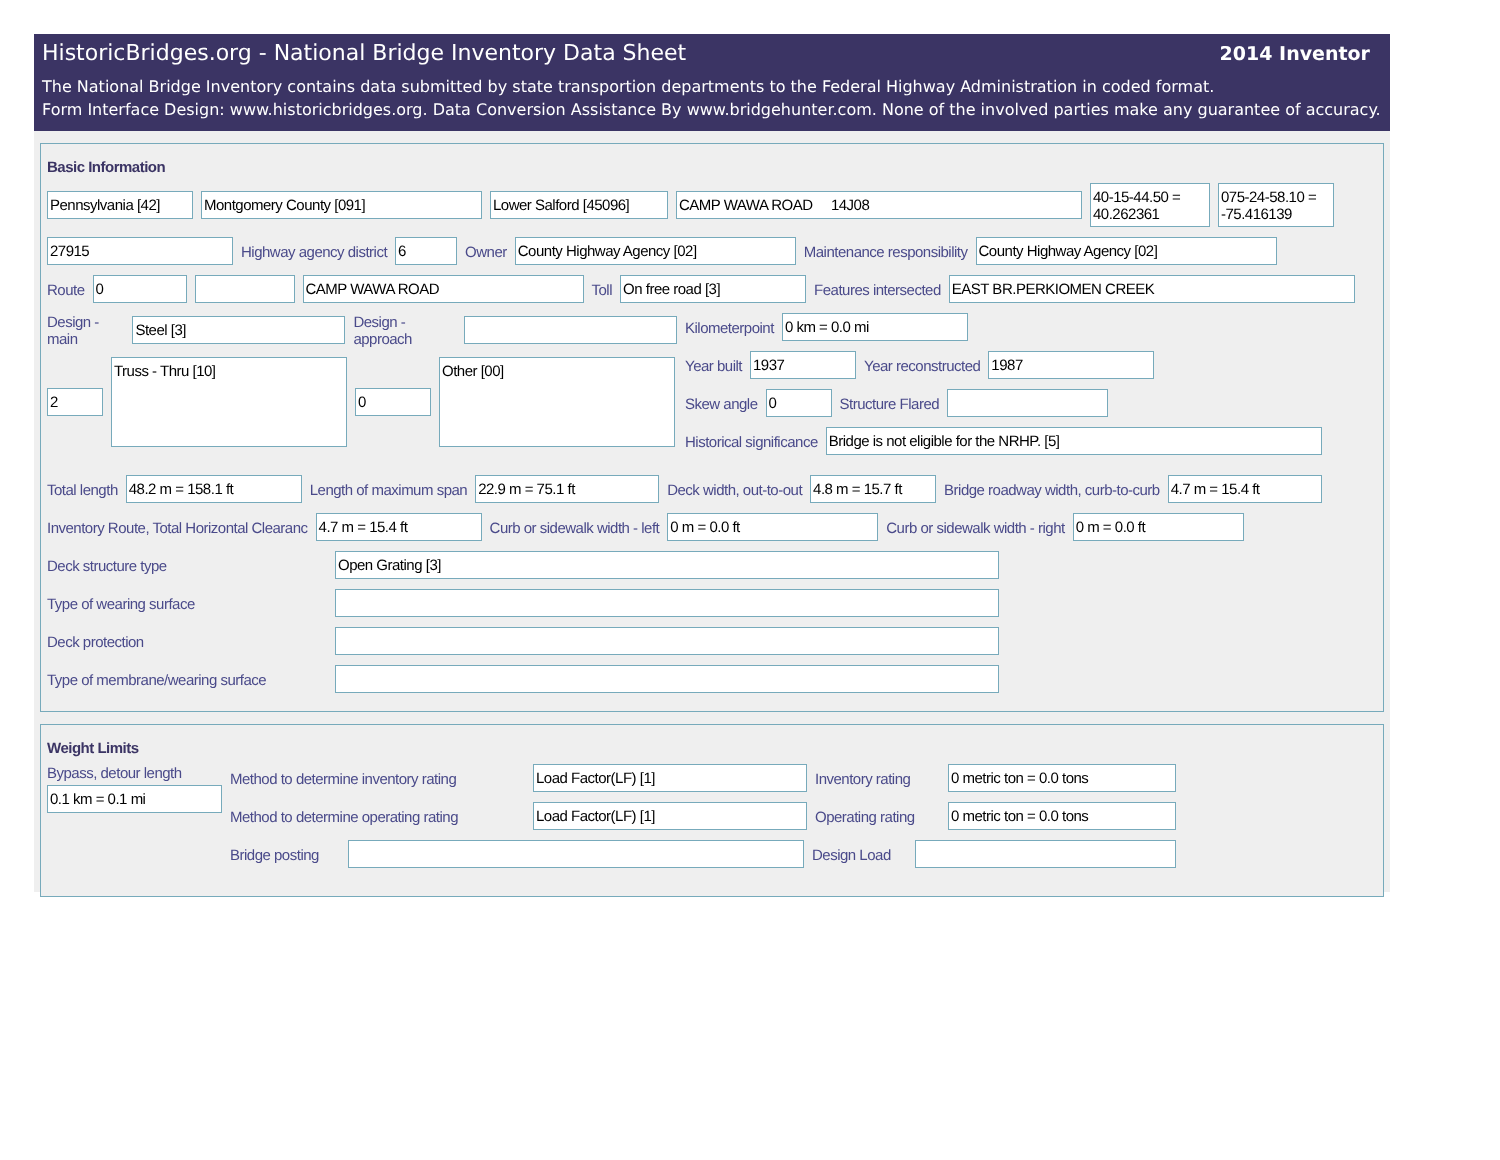2014 Inventor
HistoricBridges.org - National Bridge Inventory Data Sheet
The National Bridge Inventory contains data submitted by state transportion departments to the Federal Highway Administration in coded format.
Form Interface Design: www.historicbridges.org. Data Conversion Assistance By www.bridgehunter.com. None of the involved parties make any guarantee of accuracy.
Basic Information
Pennsylvania [42] Montgomery County [091] Lower Salford [45096] CAMP WAWA ROAD 14J08 40-15-44.50 = 40.262361 075-24-58.10 = -75.416139
27915 Highway agency district 6 Owner County Highway Agency [02] Maintenance responsibility County Highway Agency [02]
Route 0 CAMP WAWA ROAD Toll On free road [3] Features intersected EAST BR.PERKIOMEN CREEK
Design - main Steel [3] Design - approach
2 Truss - Thru [10] 0 Other [00]
Kilometerpoint 0 km = 0.0 mi
Year built 1937 Year reconstructed 1987
Skew angle 0 Structure Flared
Historical significance Bridge is not eligible for the NRHP. [5]
Total length 48.2 m = 158.1 ft Length of maximum span 22.9 m = 75.1 ft Deck width, out-to-out 4.8 m = 15.7 ft Bridge roadway width, curb-to-curb 4.7 m = 15.4 ft
Inventory Route, Total Horizontal Clearanc 4.7 m = 15.4 ft Curb or sidewalk width - left 0 m = 0.0 ft Curb or sidewalk width - right 0 m = 0.0 ft
Deck structure type Open Grating [3]
Type of wearing surface
Deck protection
Type of membrane/wearing surface
Weight Limits
Bypass, detour length
0.1 km = 0.1 mi
Method to determine inventory rating Load Factor(LF) [1] Inventory rating 0 metric ton = 0.0 tons
Method to determine operating rating Load Factor(LF) [1] Operating rating 0 metric ton = 0.0 tons
Bridge posting Design Load